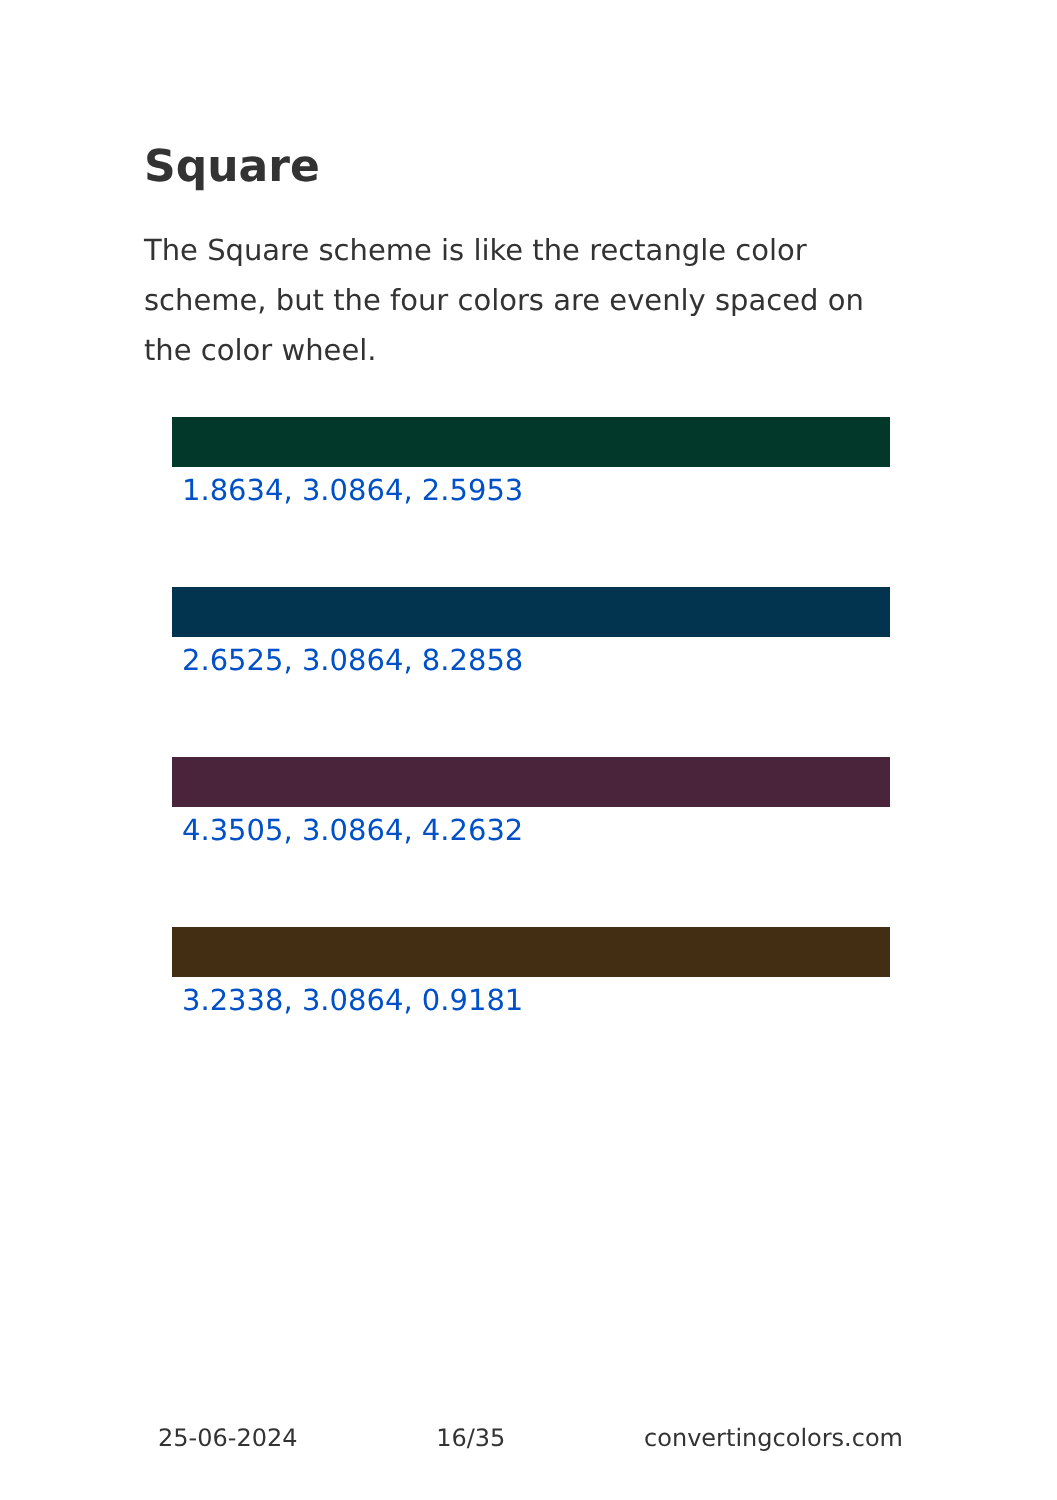Square
The Square scheme is like the rectangle color scheme, but the four colors are evenly spaced on the color wheel.
1.8634, 3.0864, 2.5953
2.6525, 3.0864, 8.2858
4.3505, 3.0864, 4.2632
3.2338, 3.0864, 0.9181
25-06-2024 16/35 convertingcolors.com